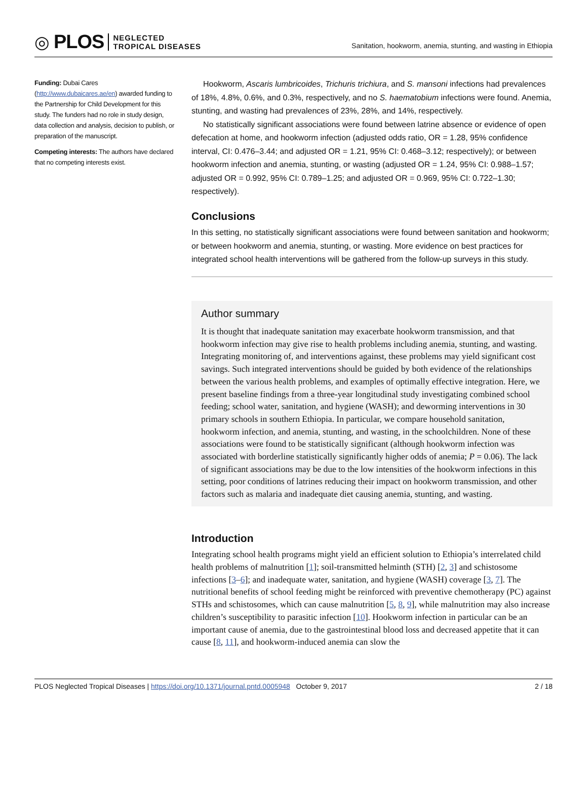◎ PLOS NEGLECTED
TROPICAL DISEASES
Sanitation, hookworm, anemia, stunting, and wasting in Ethiopia
Funding: Dubai Cares (http://www.dubaicares.ae/en) awarded funding to the Partnership for Child Development for this study. The funders had no role in study design, data collection and analysis, decision to publish, or preparation of the manuscript.
Competing interests: The authors have declared that no competing interests exist.
Hookworm, Ascaris lumbricoides, Trichuris trichiura, and S. mansoni infections had prevalences of 18%, 4.8%, 0.6%, and 0.3%, respectively, and no S. haematobium infections were found. Anemia, stunting, and wasting had prevalences of 23%, 28%, and 14%, respectively.
No statistically significant associations were found between latrine absence or evidence of open defecation at home, and hookworm infection (adjusted odds ratio, OR = 1.28, 95% confidence interval, CI: 0.476–3.44; and adjusted OR = 1.21, 95% CI: 0.468–3.12; respectively); or between hookworm infection and anemia, stunting, or wasting (adjusted OR = 1.24, 95% CI: 0.988–1.57; adjusted OR = 0.992, 95% CI: 0.789–1.25; and adjusted OR = 0.969, 95% CI: 0.722–1.30; respectively).
Conclusions
In this setting, no statistically significant associations were found between sanitation and hookworm; or between hookworm and anemia, stunting, or wasting. More evidence on best practices for integrated school health interventions will be gathered from the follow-up surveys in this study.
Author summary
It is thought that inadequate sanitation may exacerbate hookworm transmission, and that hookworm infection may give rise to health problems including anemia, stunting, and wasting. Integrating monitoring of, and interventions against, these problems may yield significant cost savings. Such integrated interventions should be guided by both evidence of the relationships between the various health problems, and examples of optimally effective integration. Here, we present baseline findings from a three-year longitudinal study investigating combined school feeding; school water, sanitation, and hygiene (WASH); and deworming interventions in 30 primary schools in southern Ethiopia. In particular, we compare household sanitation, hookworm infection, and anemia, stunting, and wasting, in the schoolchildren. None of these associations were found to be statistically significant (although hookworm infection was associated with borderline statistically significantly higher odds of anemia; P = 0.06). The lack of significant associations may be due to the low intensities of the hookworm infections in this setting, poor conditions of latrines reducing their impact on hookworm transmission, and other factors such as malaria and inadequate diet causing anemia, stunting, and wasting.
Introduction
Integrating school health programs might yield an efficient solution to Ethiopia’s interrelated child health problems of malnutrition [1]; soil-transmitted helminth (STH) [2, 3] and schistosome infections [3–6]; and inadequate water, sanitation, and hygiene (WASH) coverage [3, 7]. The nutritional benefits of school feeding might be reinforced with preventive chemotherapy (PC) against STHs and schistosomes, which can cause malnutrition [5, 8, 9], while malnutrition may also increase children’s susceptibility to parasitic infection [10]. Hookworm infection in particular can be an important cause of anemia, due to the gastrointestinal blood loss and decreased appetite that it can cause [8, 11], and hookworm-induced anemia can slow the
PLOS Neglected Tropical Diseases | https://doi.org/10.1371/journal.pntd.0005948 October 9, 2017 2 / 18